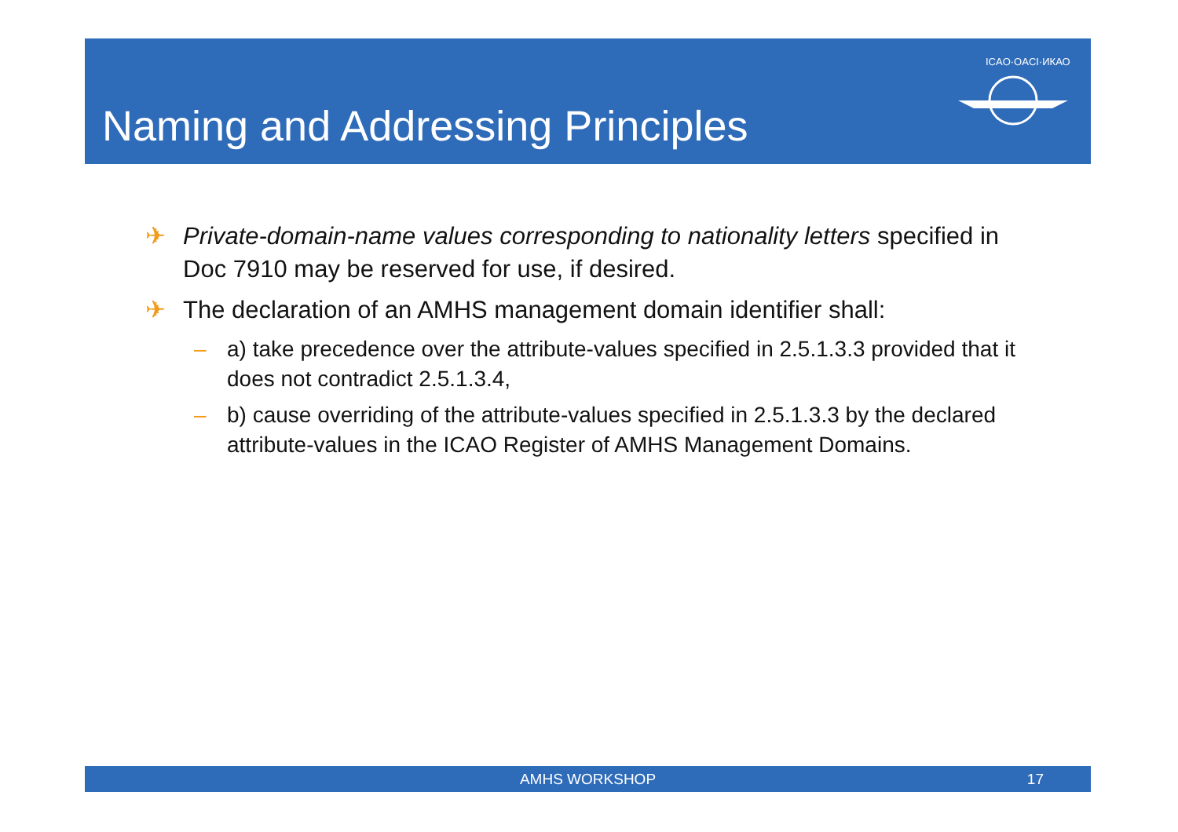Naming and Addressing Principles
ICAO·OACI·ИКАО
✈ Private-domain-name values corresponding to nationality letters specified in Doc 7910 may be reserved for use, if desired.
✈ The declaration of an AMHS management domain identifier shall:
– a) take precedence over the attribute-values specified in 2.5.1.3.3 provided that it does not contradict 2.5.1.3.4,
– b) cause overriding of the attribute-values specified in 2.5.1.3.3 by the declared attribute-values in the ICAO Register of AMHS Management Domains.
AMHS WORKSHOP 17